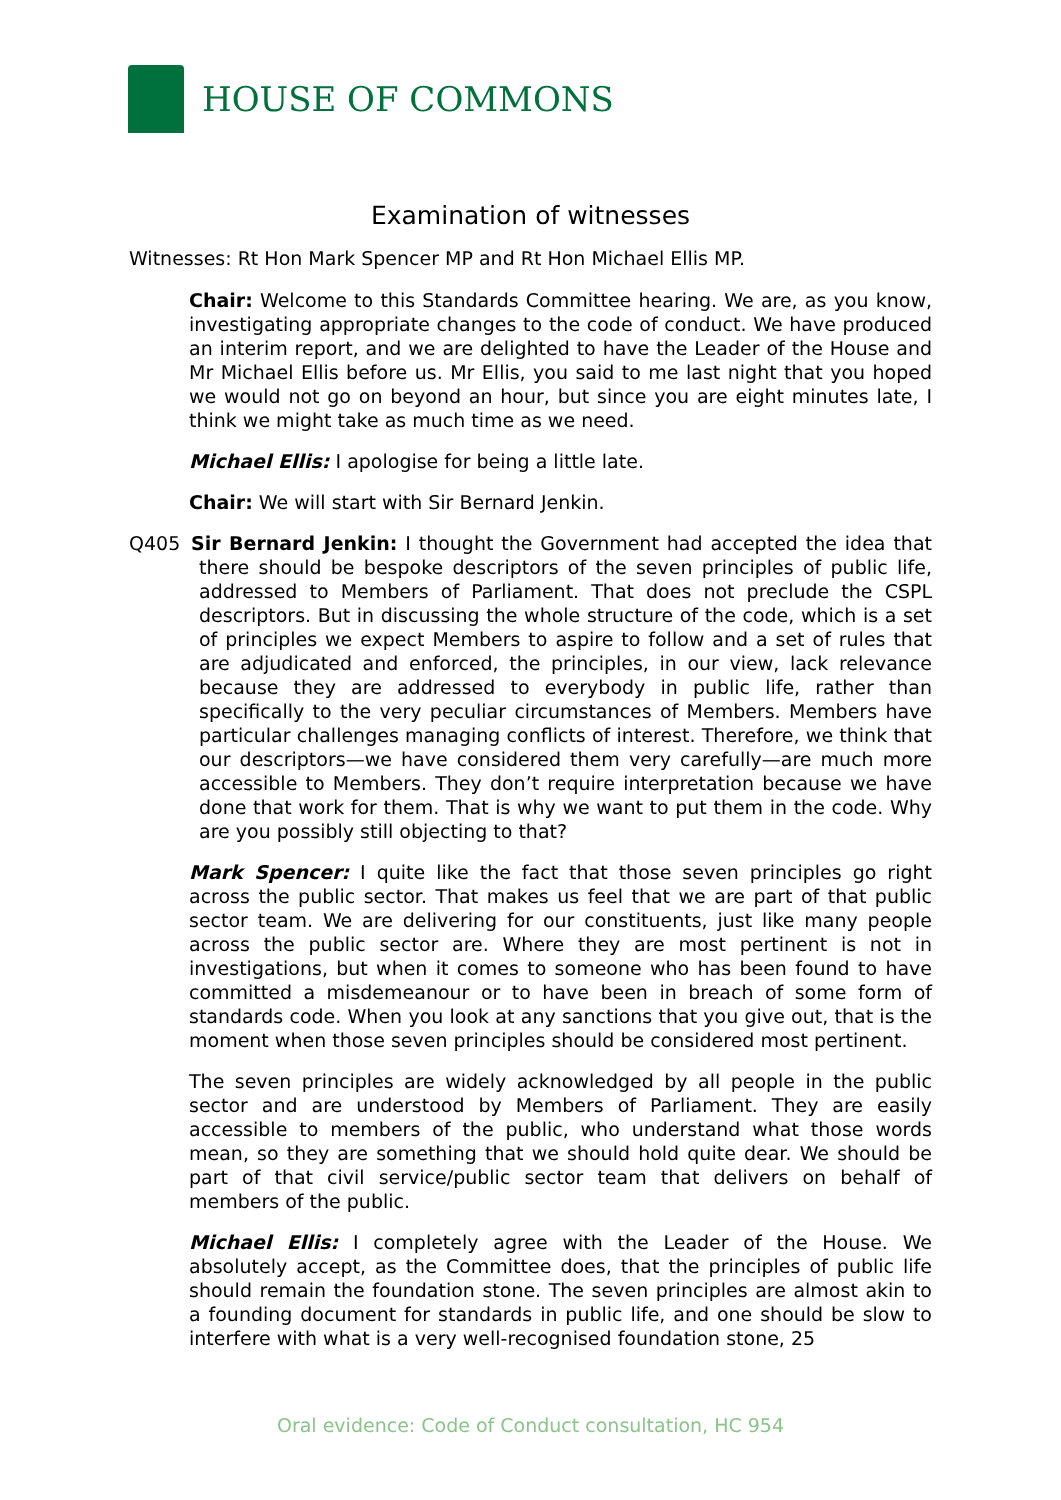HOUSE OF COMMONS
Examination of witnesses
Witnesses: Rt Hon Mark Spencer MP and Rt Hon Michael Ellis MP.
Chair: Welcome to this Standards Committee hearing. We are, as you know, investigating appropriate changes to the code of conduct. We have produced an interim report, and we are delighted to have the Leader of the House and Mr Michael Ellis before us. Mr Ellis, you said to me last night that you hoped we would not go on beyond an hour, but since you are eight minutes late, I think we might take as much time as we need.
Michael Ellis: I apologise for being a little late.
Chair: We will start with Sir Bernard Jenkin.
Q405 Sir Bernard Jenkin: I thought the Government had accepted the idea that there should be bespoke descriptors of the seven principles of public life, addressed to Members of Parliament. That does not preclude the CSPL descriptors. But in discussing the whole structure of the code, which is a set of principles we expect Members to aspire to follow and a set of rules that are adjudicated and enforced, the principles, in our view, lack relevance because they are addressed to everybody in public life, rather than specifically to the very peculiar circumstances of Members. Members have particular challenges managing conflicts of interest. Therefore, we think that our descriptors—we have considered them very carefully—are much more accessible to Members. They don’t require interpretation because we have done that work for them. That is why we want to put them in the code. Why are you possibly still objecting to that?
Mark Spencer: I quite like the fact that those seven principles go right across the public sector. That makes us feel that we are part of that public sector team. We are delivering for our constituents, just like many people across the public sector are. Where they are most pertinent is not in investigations, but when it comes to someone who has been found to have committed a misdemeanour or to have been in breach of some form of standards code. When you look at any sanctions that you give out, that is the moment when those seven principles should be considered most pertinent.
The seven principles are widely acknowledged by all people in the public sector and are understood by Members of Parliament. They are easily accessible to members of the public, who understand what those words mean, so they are something that we should hold quite dear. We should be part of that civil service/public sector team that delivers on behalf of members of the public.
Michael Ellis: I completely agree with the Leader of the House. We absolutely accept, as the Committee does, that the principles of public life should remain the foundation stone. The seven principles are almost akin to a founding document for standards in public life, and one should be slow to interfere with what is a very well-recognised foundation stone, 25
Oral evidence: Code of Conduct consultation, HC 954